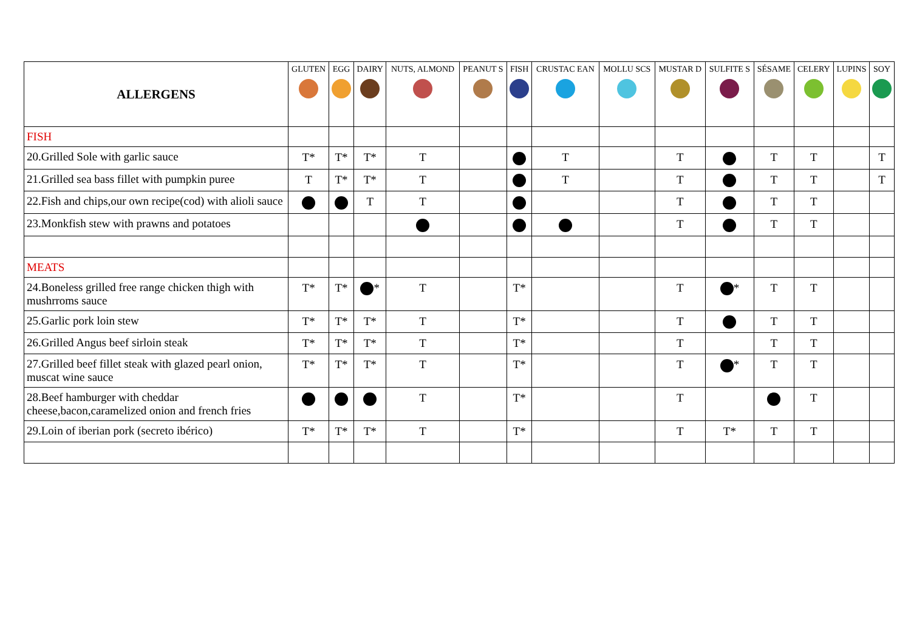| ALLERGENS | GLUTEN | EGG | DAIRY | NUTS, ALMOND | PEANUT S | FISH | CRUSTAC EAN | MOLLU SCS | MUSTAR D | SULFITE S | SÉSAME | CELERY | LUPINS | SOY |
| --- | --- | --- | --- | --- | --- | --- | --- | --- | --- | --- | --- | --- | --- | --- |
| FISH | | | | | | | | | | | | | | |
| 20.Grilled Sole with garlic sauce | T* | T* | T* | T | | | T | | T | | T | T | | T |
| 21.Grilled sea bass fillet with pumpkin puree | T | T* | T* | T | | | T | | T | | T | T | | T |
| 22.Fish and chips,our own recipe(cod) with alioli sauce | | | T | T | | | | | T | | T | T | | |
| 23.Monkfish stew with prawns and potatoes | | | | | | | | | T | | T | T | | |
| MEATS | | | | | | | | | | | | | | |
| 24.Boneless grilled free range chicken thigh with mushrroms sauce | T* | T* | * | T | | T* | | | T | * | T | T | | |
| 25.Garlic pork loin stew | T* | T* | T* | T | | T* | | | T | | T | T | | |
| 26.Grilled Angus beef sirloin steak | T* | T* | T* | T | | T* | | | T | | T | T | | |
| 27.Grilled beef fillet steak with glazed pearl onion, muscat wine sauce | T* | T* | T* | T | | T* | | | T | * | T | T | | |
| 28.Beef hamburger with cheddar cheese,bacon,caramelized onion and french fries | | | | T | | T* | | | T | | | T | | |
| 29.Loin of iberian pork (secreto ibérico) | T* | T* | T* | T | | T* | | | T | T* | T | T | | |